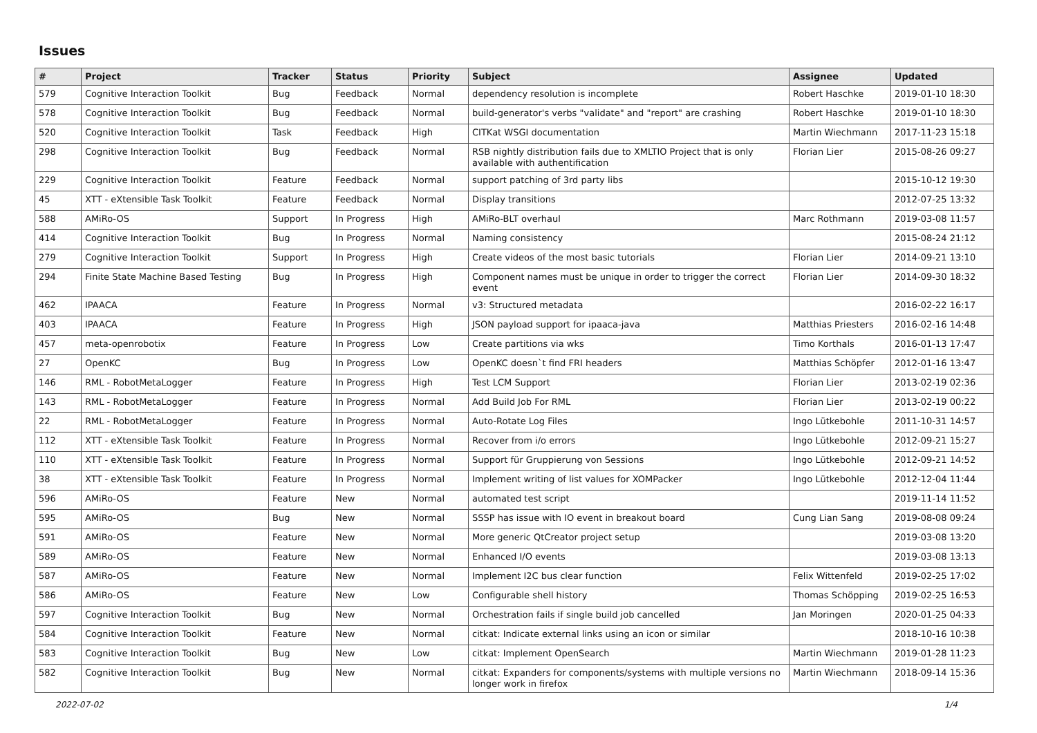Issues
| # | Project | Tracker | Status | Priority | Subject | Assignee | Updated |
| --- | --- | --- | --- | --- | --- | --- | --- |
| 579 | Cognitive Interaction Toolkit | Bug | Feedback | Normal | dependency resolution is incomplete | Robert Haschke | 2019-01-10 18:30 |
| 578 | Cognitive Interaction Toolkit | Bug | Feedback | Normal | build-generator's verbs "validate" and "report" are crashing | Robert Haschke | 2019-01-10 18:30 |
| 520 | Cognitive Interaction Toolkit | Task | Feedback | High | CITKat WSGI documentation | Martin Wiechmann | 2017-11-23 15:18 |
| 298 | Cognitive Interaction Toolkit | Bug | Feedback | Normal | RSB nightly distribution fails due to XMLTIO Project that is only available with authentification | Florian Lier | 2015-08-26 09:27 |
| 229 | Cognitive Interaction Toolkit | Feature | Feedback | Normal | support patching of 3rd party libs | | 2015-10-12 19:30 |
| 45 | XTT - eXtensible Task Toolkit | Feature | Feedback | Normal | Display transitions | | 2012-07-25 13:32 |
| 588 | AMiRo-OS | Support | In Progress | High | AMiRo-BLT overhaul | Marc Rothmann | 2019-03-08 11:57 |
| 414 | Cognitive Interaction Toolkit | Bug | In Progress | Normal | Naming consistency | | 2015-08-24 21:12 |
| 279 | Cognitive Interaction Toolkit | Support | In Progress | High | Create videos of the most basic tutorials | Florian Lier | 2014-09-21 13:10 |
| 294 | Finite State Machine Based Testing | Bug | In Progress | High | Component names must be unique in order to trigger the correct event | Florian Lier | 2014-09-30 18:32 |
| 462 | IPAACA | Feature | In Progress | Normal | v3: Structured metadata | | 2016-02-22 16:17 |
| 403 | IPAACA | Feature | In Progress | High | JSON payload support for ipaaca-java | Matthias Priesters | 2016-02-16 14:48 |
| 457 | meta-openrobotix | Feature | In Progress | Low | Create partitions via wks | Timo Korthals | 2016-01-13 17:47 |
| 27 | OpenKC | Bug | In Progress | Low | OpenKC doesn`t find FRI headers | Matthias Schöpfer | 2012-01-16 13:47 |
| 146 | RML - RobotMetaLogger | Feature | In Progress | High | Test LCM Support | Florian Lier | 2013-02-19 02:36 |
| 143 | RML - RobotMetaLogger | Feature | In Progress | Normal | Add Build Job For RML | Florian Lier | 2013-02-19 00:22 |
| 22 | RML - RobotMetaLogger | Feature | In Progress | Normal | Auto-Rotate Log Files | Ingo Lütkebohle | 2011-10-31 14:57 |
| 112 | XTT - eXtensible Task Toolkit | Feature | In Progress | Normal | Recover from i/o errors | Ingo Lütkebohle | 2012-09-21 15:27 |
| 110 | XTT - eXtensible Task Toolkit | Feature | In Progress | Normal | Support für Gruppierung von Sessions | Ingo Lütkebohle | 2012-09-21 14:52 |
| 38 | XTT - eXtensible Task Toolkit | Feature | In Progress | Normal | Implement writing of list values for XOMPacker | Ingo Lütkebohle | 2012-12-04 11:44 |
| 596 | AMiRo-OS | Feature | New | Normal | automated test script | | 2019-11-14 11:52 |
| 595 | AMiRo-OS | Bug | New | Normal | SSSP has issue with IO event in breakout board | Cung Lian Sang | 2019-08-08 09:24 |
| 591 | AMiRo-OS | Feature | New | Normal | More generic QtCreator project setup | | 2019-03-08 13:20 |
| 589 | AMiRo-OS | Feature | New | Normal | Enhanced I/O events | | 2019-03-08 13:13 |
| 587 | AMiRo-OS | Feature | New | Normal | Implement I2C bus clear function | Felix Wittenfeld | 2019-02-25 17:02 |
| 586 | AMiRo-OS | Feature | New | Low | Configurable shell history | Thomas Schöpping | 2019-02-25 16:53 |
| 597 | Cognitive Interaction Toolkit | Bug | New | Normal | Orchestration fails if single build job cancelled | Jan Moringen | 2020-01-25 04:33 |
| 584 | Cognitive Interaction Toolkit | Feature | New | Normal | citkat: Indicate external links using an icon or similar | | 2018-10-16 10:38 |
| 583 | Cognitive Interaction Toolkit | Bug | New | Low | citkat: Implement OpenSearch | Martin Wiechmann | 2019-01-28 11:23 |
| 582 | Cognitive Interaction Toolkit | Bug | New | Normal | citkat: Expanders for components/systems with multiple versions no longer work in firefox | Martin Wiechmann | 2018-09-14 15:36 |
2022-07-02 1/4